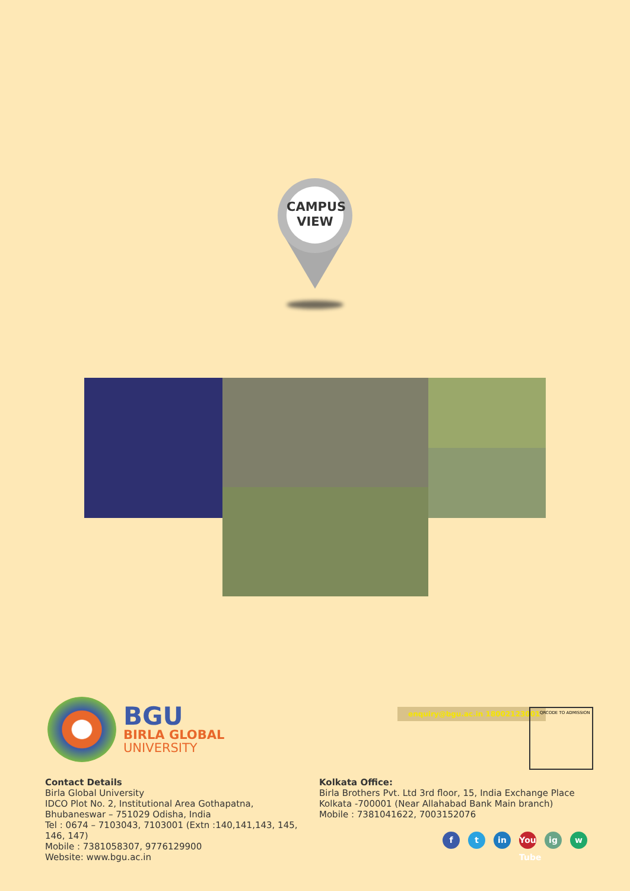CAMPUS
VIEW
BGU
BIRLA GLOBAL
UNIVERSITY
enquiry@bgu.ac.in 18002123001 QRCODE TO ADMISSION
Contact Details
Birla Global University
IDCO Plot No. 2, Institutional Area Gothapatna,
Bhubaneswar – 751029 Odisha, India
Tel : 0674 – 7103043, 7103001 (Extn :140,141,143, 145, 146, 147)
Mobile : 7381058307, 9776129900
Website: www.bgu.ac.in
Kolkata Office:
Birla Brothers Pvt. Ltd 3rd floor, 15, India Exchange Place
Kolkata -700001 (Near Allahabad Bank Main branch)
Mobile : 7381041622, 7003152076
ft in You Tube ig w